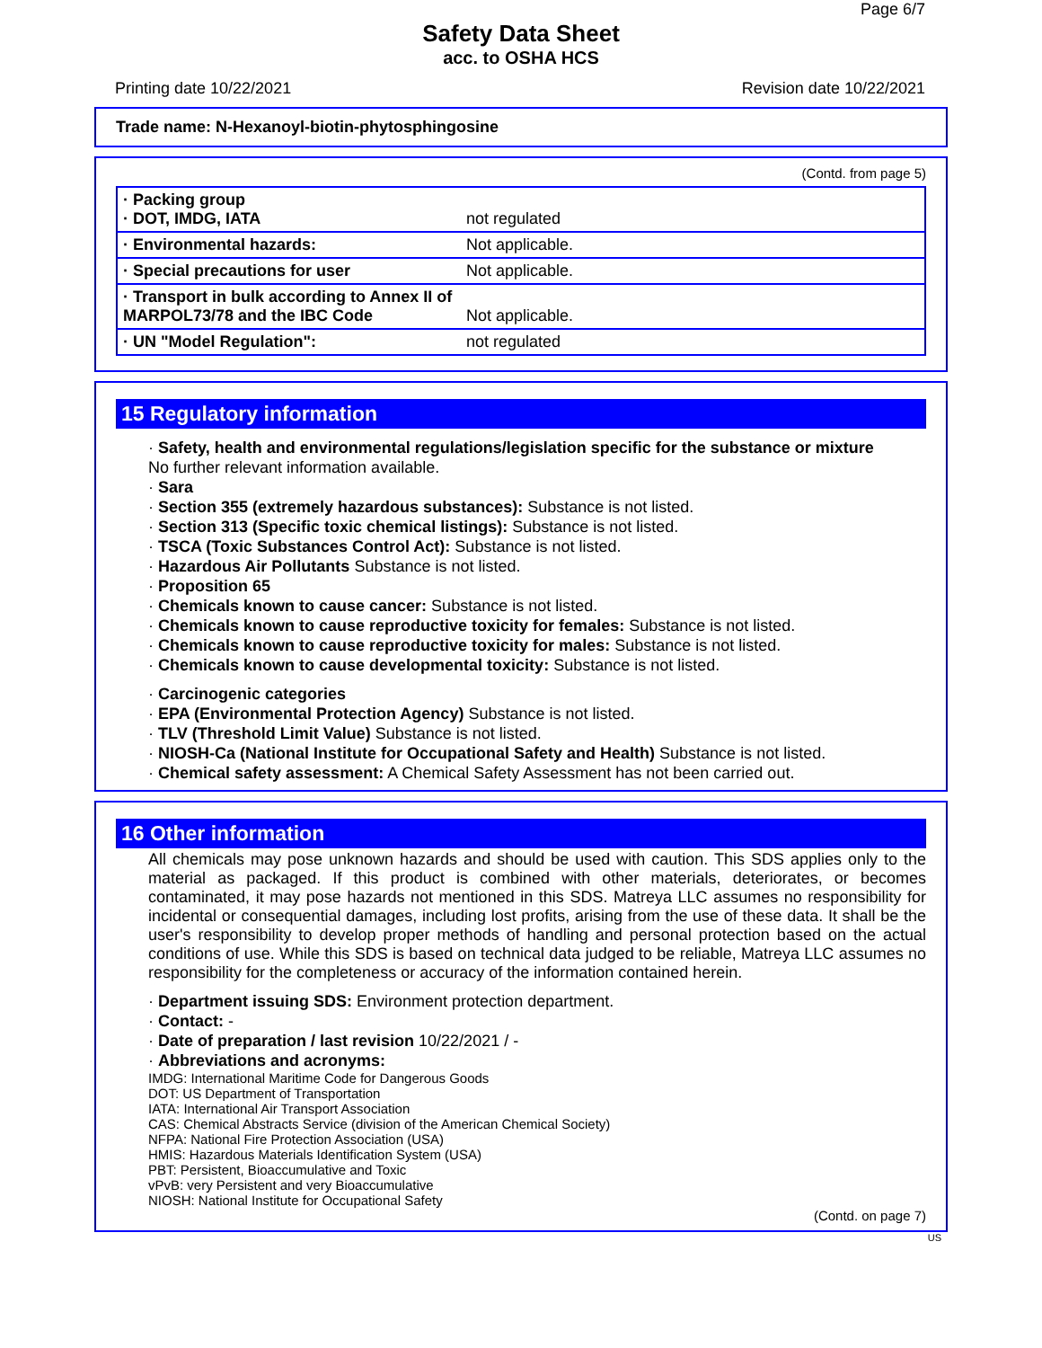Page 6/7
Safety Data Sheet
acc. to OSHA HCS
Printing date 10/22/2021 Revision date 10/22/2021
Trade name: N-Hexanoyl-biotin-phytosphingosine
(Contd. from page 5)
| · Packing group · DOT, IMDG, IATA | not regulated |
| · Environmental hazards: | Not applicable. |
| · Special precautions for user | Not applicable. |
| · Transport in bulk according to Annex II of MARPOL73/78 and the IBC Code | Not applicable. |
| · UN "Model Regulation": | not regulated |
15 Regulatory information
· Safety, health and environmental regulations/legislation specific for the substance or mixture
No further relevant information available.
· Sara
· Section 355 (extremely hazardous substances): Substance is not listed.
· Section 313 (Specific toxic chemical listings): Substance is not listed.
· TSCA (Toxic Substances Control Act): Substance is not listed.
· Hazardous Air Pollutants Substance is not listed.
· Proposition 65
· Chemicals known to cause cancer: Substance is not listed.
· Chemicals known to cause reproductive toxicity for females: Substance is not listed.
· Chemicals known to cause reproductive toxicity for males: Substance is not listed.
· Chemicals known to cause developmental toxicity: Substance is not listed.
· Carcinogenic categories
· EPA (Environmental Protection Agency) Substance is not listed.
· TLV (Threshold Limit Value) Substance is not listed.
· NIOSH-Ca (National Institute for Occupational Safety and Health) Substance is not listed.
· Chemical safety assessment: A Chemical Safety Assessment has not been carried out.
16 Other information
All chemicals may pose unknown hazards and should be used with caution. This SDS applies only to the material as packaged. If this product is combined with other materials, deteriorates, or becomes contaminated, it may pose hazards not mentioned in this SDS. Matreya LLC assumes no responsibility for incidental or consequential damages, including lost profits, arising from the use of these data. It shall be the user's responsibility to develop proper methods of handling and personal protection based on the actual conditions of use. While this SDS is based on technical data judged to be reliable, Matreya LLC assumes no responsibility for the completeness or accuracy of the information contained herein.
· Department issuing SDS: Environment protection department.
· Contact: -
· Date of preparation / last revision 10/22/2021 / -
· Abbreviations and acronyms:
IMDG: International Maritime Code for Dangerous Goods
DOT: US Department of Transportation
IATA: International Air Transport Association
CAS: Chemical Abstracts Service (division of the American Chemical Society)
NFPA: National Fire Protection Association (USA)
HMIS: Hazardous Materials Identification System (USA)
PBT: Persistent, Bioaccumulative and Toxic
vPvB: very Persistent and very Bioaccumulative
NIOSH: National Institute for Occupational Safety
(Contd. on page 7)
US